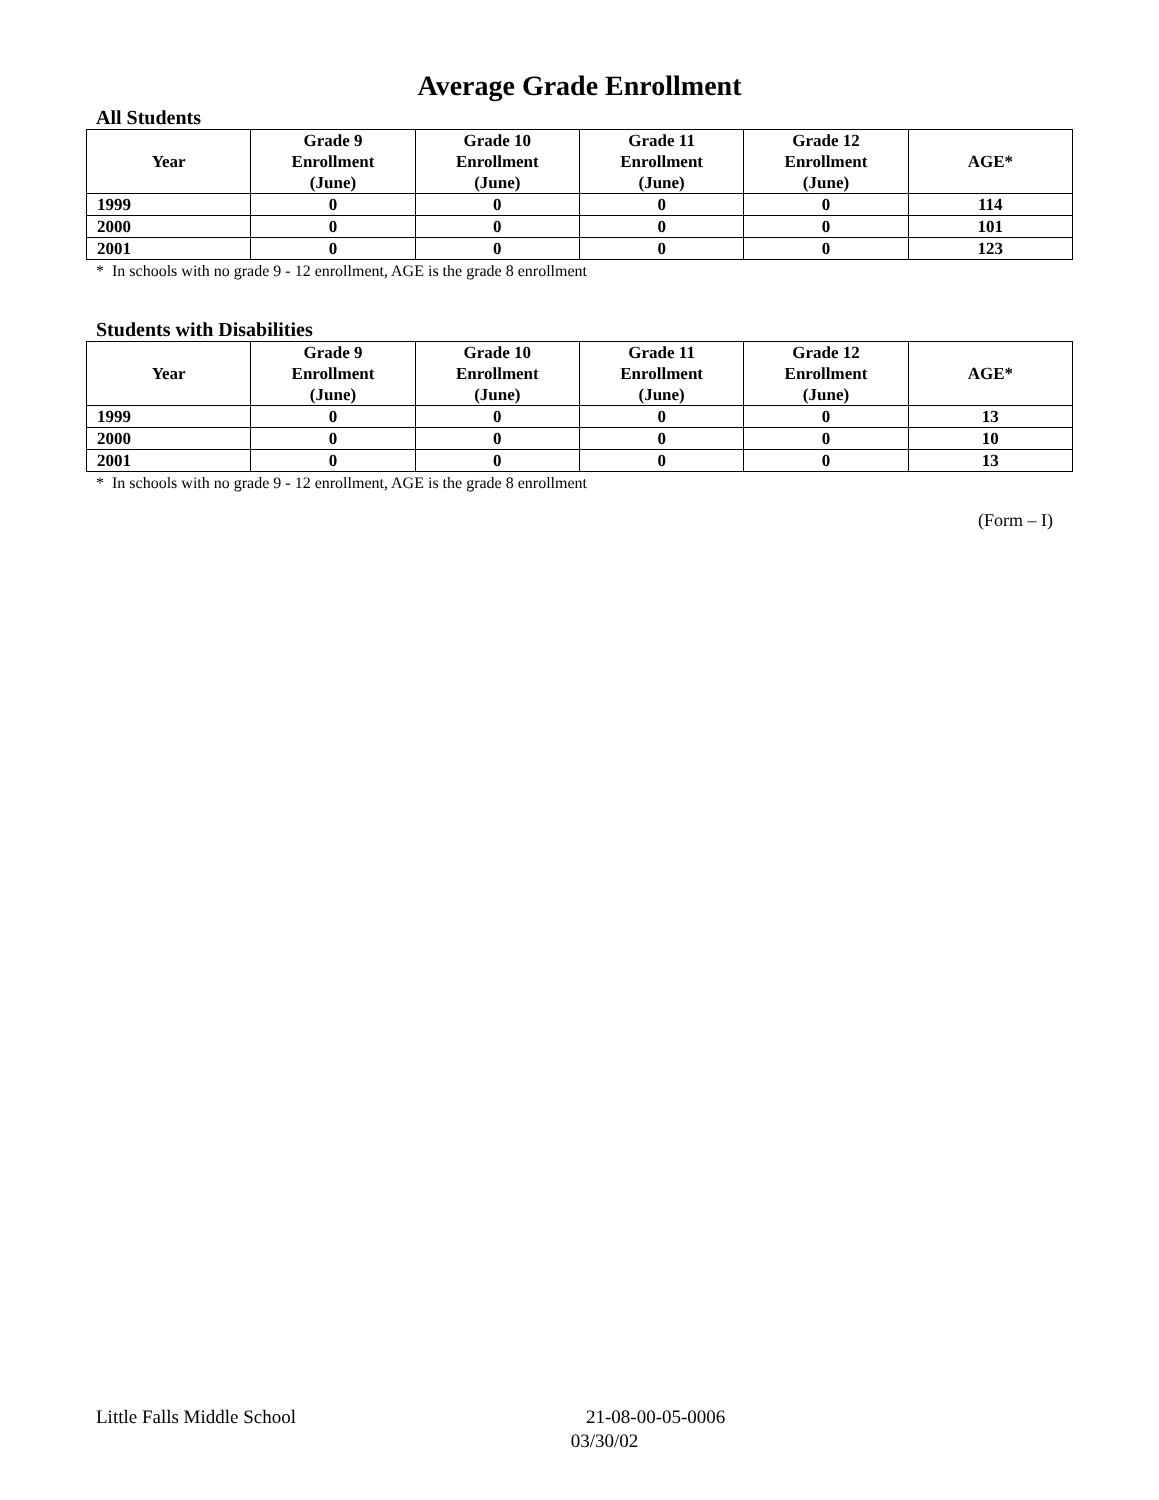Average Grade Enrollment
All Students
| Year | Grade 9 Enrollment (June) | Grade 10 Enrollment (June) | Grade 11 Enrollment (June) | Grade 12 Enrollment (June) | AGE* |
| --- | --- | --- | --- | --- | --- |
| 1999 | 0 | 0 | 0 | 0 | 114 |
| 2000 | 0 | 0 | 0 | 0 | 101 |
| 2001 | 0 | 0 | 0 | 0 | 123 |
* In schools with no grade 9 - 12 enrollment, AGE is the grade 8 enrollment
Students with Disabilities
| Year | Grade 9 Enrollment (June) | Grade 10 Enrollment (June) | Grade 11 Enrollment (June) | Grade 12 Enrollment (June) | AGE* |
| --- | --- | --- | --- | --- | --- |
| 1999 | 0 | 0 | 0 | 0 | 13 |
| 2000 | 0 | 0 | 0 | 0 | 10 |
| 2001 | 0 | 0 | 0 | 0 | 13 |
* In schools with no grade 9 - 12 enrollment, AGE is the grade 8 enrollment
(Form – I)
Little Falls Middle School 21-08-00-05-0006
03/30/02